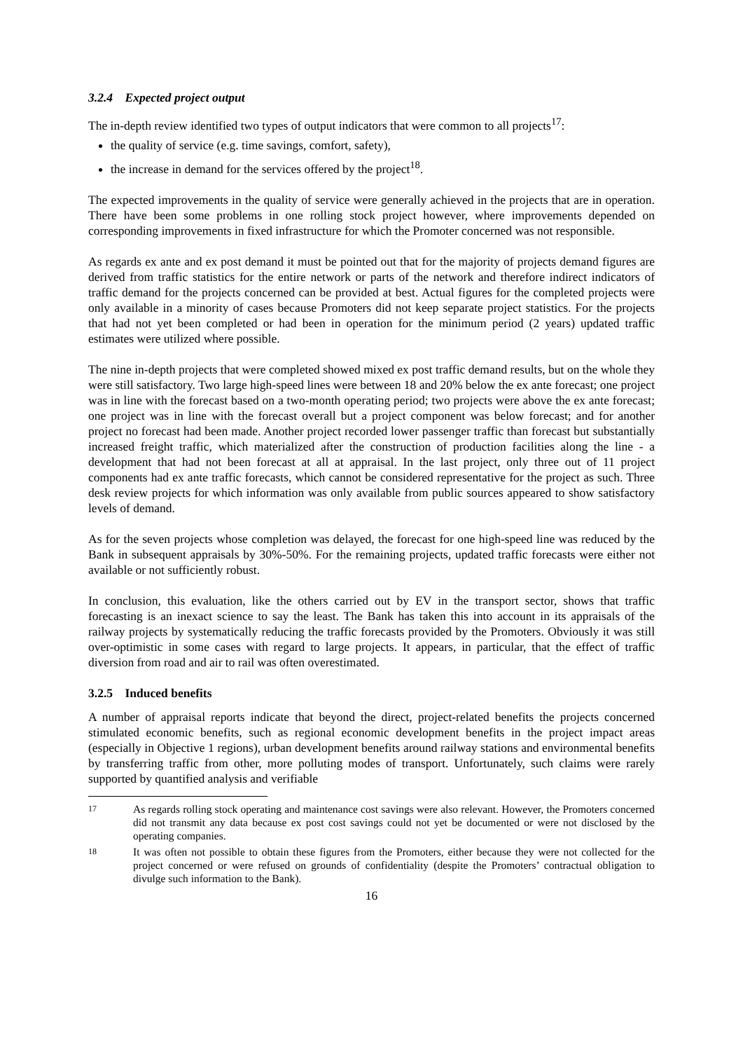3.2.4 Expected project output
The in-depth review identified two types of output indicators that were common to all projects<sup>17</sup>:
the quality of service (e.g. time savings, comfort, safety),
the increase in demand for the services offered by the project<sup>18</sup>.
The expected improvements in the quality of service were generally achieved in the projects that are in operation. There have been some problems in one rolling stock project however, where improvements depended on corresponding improvements in fixed infrastructure for which the Promoter concerned was not responsible.
As regards ex ante and ex post demand it must be pointed out that for the majority of projects demand figures are derived from traffic statistics for the entire network or parts of the network and therefore indirect indicators of traffic demand for the projects concerned can be provided at best. Actual figures for the completed projects were only available in a minority of cases because Promoters did not keep separate project statistics. For the projects that had not yet been completed or had been in operation for the minimum period (2 years) updated traffic estimates were utilized where possible.
The nine in-depth projects that were completed showed mixed ex post traffic demand results, but on the whole they were still satisfactory. Two large high-speed lines were between 18 and 20% below the ex ante forecast; one project was in line with the forecast based on a two-month operating period; two projects were above the ex ante forecast; one project was in line with the forecast overall but a project component was below forecast; and for another project no forecast had been made. Another project recorded lower passenger traffic than forecast but substantially increased freight traffic, which materialized after the construction of production facilities along the line - a development that had not been forecast at all at appraisal. In the last project, only three out of 11 project components had ex ante traffic forecasts, which cannot be considered representative for the project as such. Three desk review projects for which information was only available from public sources appeared to show satisfactory levels of demand.
As for the seven projects whose completion was delayed, the forecast for one high-speed line was reduced by the Bank in subsequent appraisals by 30%-50%. For the remaining projects, updated traffic forecasts were either not available or not sufficiently robust.
In conclusion, this evaluation, like the others carried out by EV in the transport sector, shows that traffic forecasting is an inexact science to say the least. The Bank has taken this into account in its appraisals of the railway projects by systematically reducing the traffic forecasts provided by the Promoters. Obviously it was still over-optimistic in some cases with regard to large projects. It appears, in particular, that the effect of traffic diversion from road and air to rail was often overestimated.
3.2.5 Induced benefits
A number of appraisal reports indicate that beyond the direct, project-related benefits the projects concerned stimulated economic benefits, such as regional economic development benefits in the project impact areas (especially in Objective 1 regions), urban development benefits around railway stations and environmental benefits by transferring traffic from other, more polluting modes of transport. Unfortunately, such claims were rarely supported by quantified analysis and verifiable
17 As regards rolling stock operating and maintenance cost savings were also relevant. However, the Promoters concerned did not transmit any data because ex post cost savings could not yet be documented or were not disclosed by the operating companies.
18 It was often not possible to obtain these figures from the Promoters, either because they were not collected for the project concerned or were refused on grounds of confidentiality (despite the Promoters’ contractual obligation to divulge such information to the Bank).
16